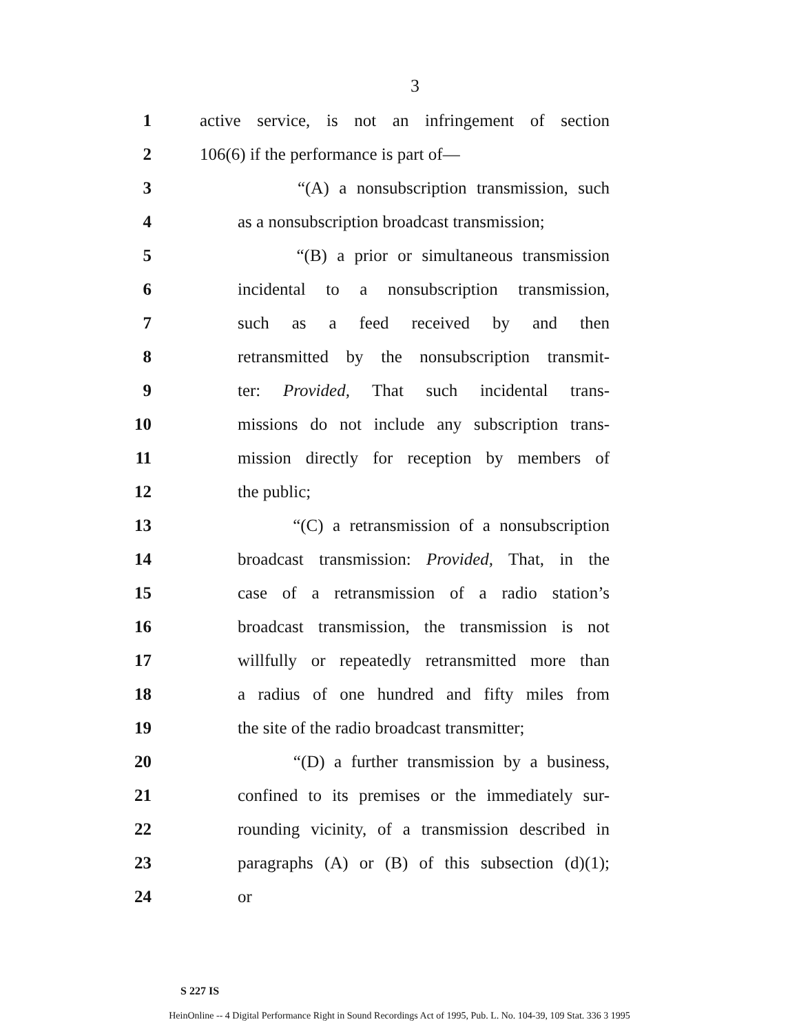3
1 active service, is not an infringement of section
2 106(6) if the performance is part of—
3 “(A) a nonsubscription transmission, such
4 as a nonsubscription broadcast transmission;
5 “(B) a prior or simultaneous transmission
6 incidental to a nonsubscription transmission,
7 such as a feed received by and then
8 retransmitted by the nonsubscription transmit-
9 ter: Provided, That such incidental trans-
10 missions do not include any subscription trans-
11 mission directly for reception by members of
12 the public;
13 “(C) a retransmission of a nonsubscription
14 broadcast transmission: Provided, That, in the
15 case of a retransmission of a radio station’s
16 broadcast transmission, the transmission is not
17 willfully or repeatedly retransmitted more than
18 a radius of one hundred and fifty miles from
19 the site of the radio broadcast transmitter;
20 “(D) a further transmission by a business,
21 confined to its premises or the immediately sur-
22 rounding vicinity, of a transmission described in
23 paragraphs (A) or (B) of this subsection (d)(1);
24 or
S 227 IS
HeinOnline -- 4 Digital Performance Right in Sound Recordings Act of 1995, Pub. L. No. 104-39, 109 Stat. 336 3 1995